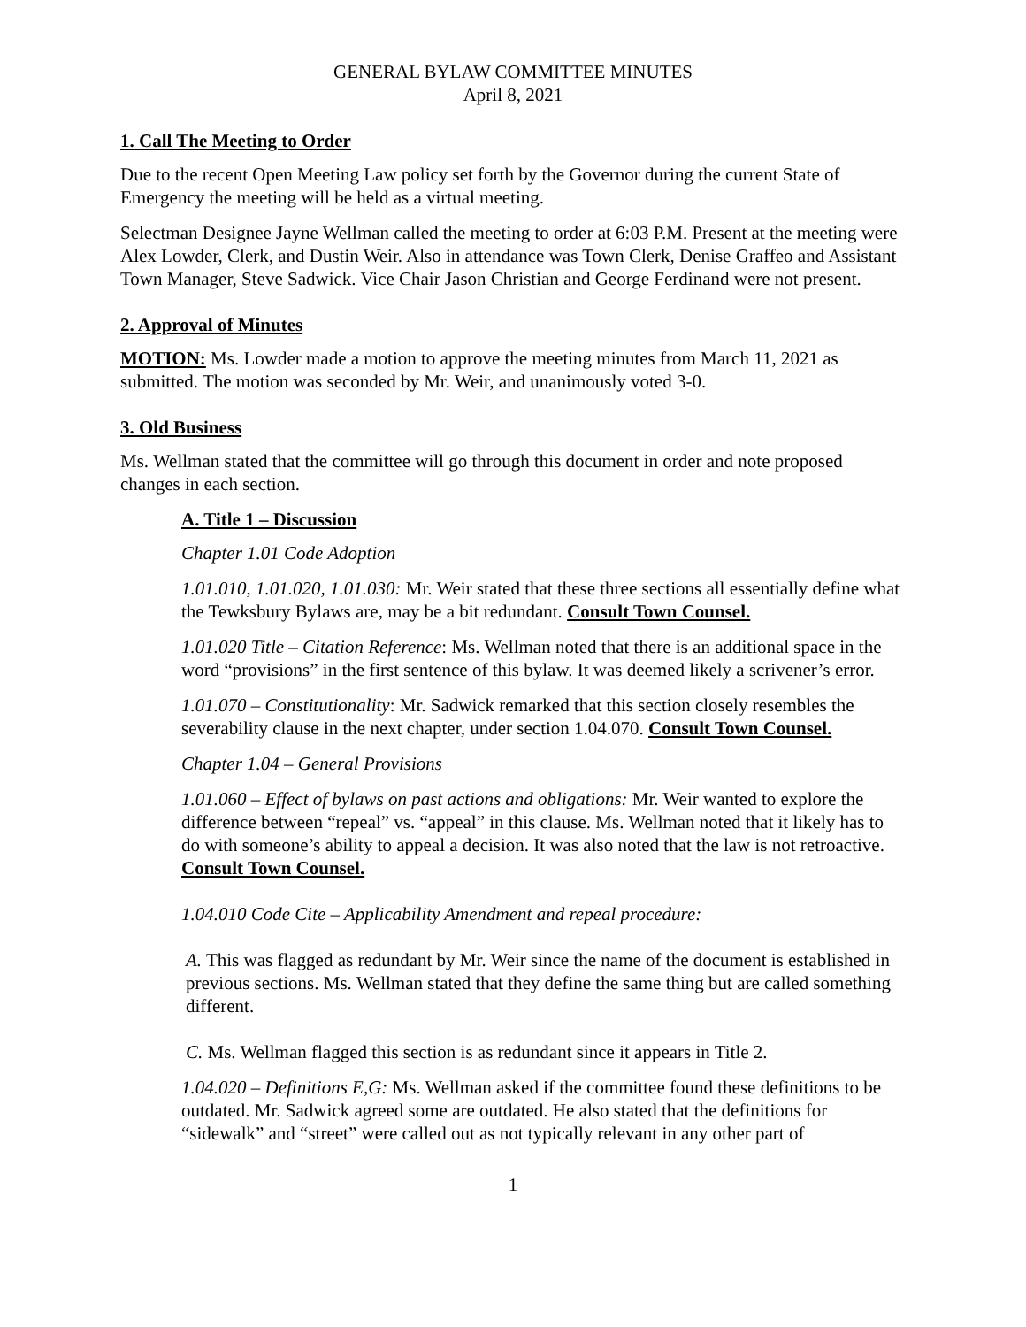GENERAL BYLAW COMMITTEE MINUTES
April 8, 2021
1. Call The Meeting to Order
Due to the recent Open Meeting Law policy set forth by the Governor during the current State of Emergency the meeting will be held as a virtual meeting.
Selectman Designee Jayne Wellman called the meeting to order at 6:03 P.M. Present at the meeting were Alex Lowder, Clerk, and Dustin Weir. Also in attendance was Town Clerk, Denise Graffeo and Assistant Town Manager, Steve Sadwick. Vice Chair Jason Christian and George Ferdinand were not present.
2. Approval of Minutes
MOTION: Ms. Lowder made a motion to approve the meeting minutes from March 11, 2021 as submitted. The motion was seconded by Mr. Weir, and unanimously voted 3-0.
3. Old Business
Ms. Wellman stated that the committee will go through this document in order and note proposed changes in each section.
A. Title 1 – Discussion
Chapter 1.01 Code Adoption
1.01.010, 1.01.020, 1.01.030: Mr. Weir stated that these three sections all essentially define what the Tewksbury Bylaws are, may be a bit redundant. Consult Town Counsel.
1.01.020 Title – Citation Reference: Ms. Wellman noted that there is an additional space in the word “provisions” in the first sentence of this bylaw. It was deemed likely a scrivener’s error.
1.01.070 – Constitutionality: Mr. Sadwick remarked that this section closely resembles the severability clause in the next chapter, under section 1.04.070. Consult Town Counsel.
Chapter 1.04 – General Provisions
1.01.060 – Effect of bylaws on past actions and obligations: Mr. Weir wanted to explore the difference between “repeal” vs. “appeal” in this clause. Ms. Wellman noted that it likely has to do with someone’s ability to appeal a decision. It was also noted that the law is not retroactive. Consult Town Counsel.
1.04.010 Code Cite – Applicability Amendment and repeal procedure:
A. This was flagged as redundant by Mr. Weir since the name of the document is established in previous sections. Ms. Wellman stated that they define the same thing but are called something different.
C. Ms. Wellman flagged this section is as redundant since it appears in Title 2.
1.04.020 – Definitions E,G: Ms. Wellman asked if the committee found these definitions to be outdated. Mr. Sadwick agreed some are outdated. He also stated that the definitions for “sidewalk” and “street” were called out as not typically relevant in any other part of
1